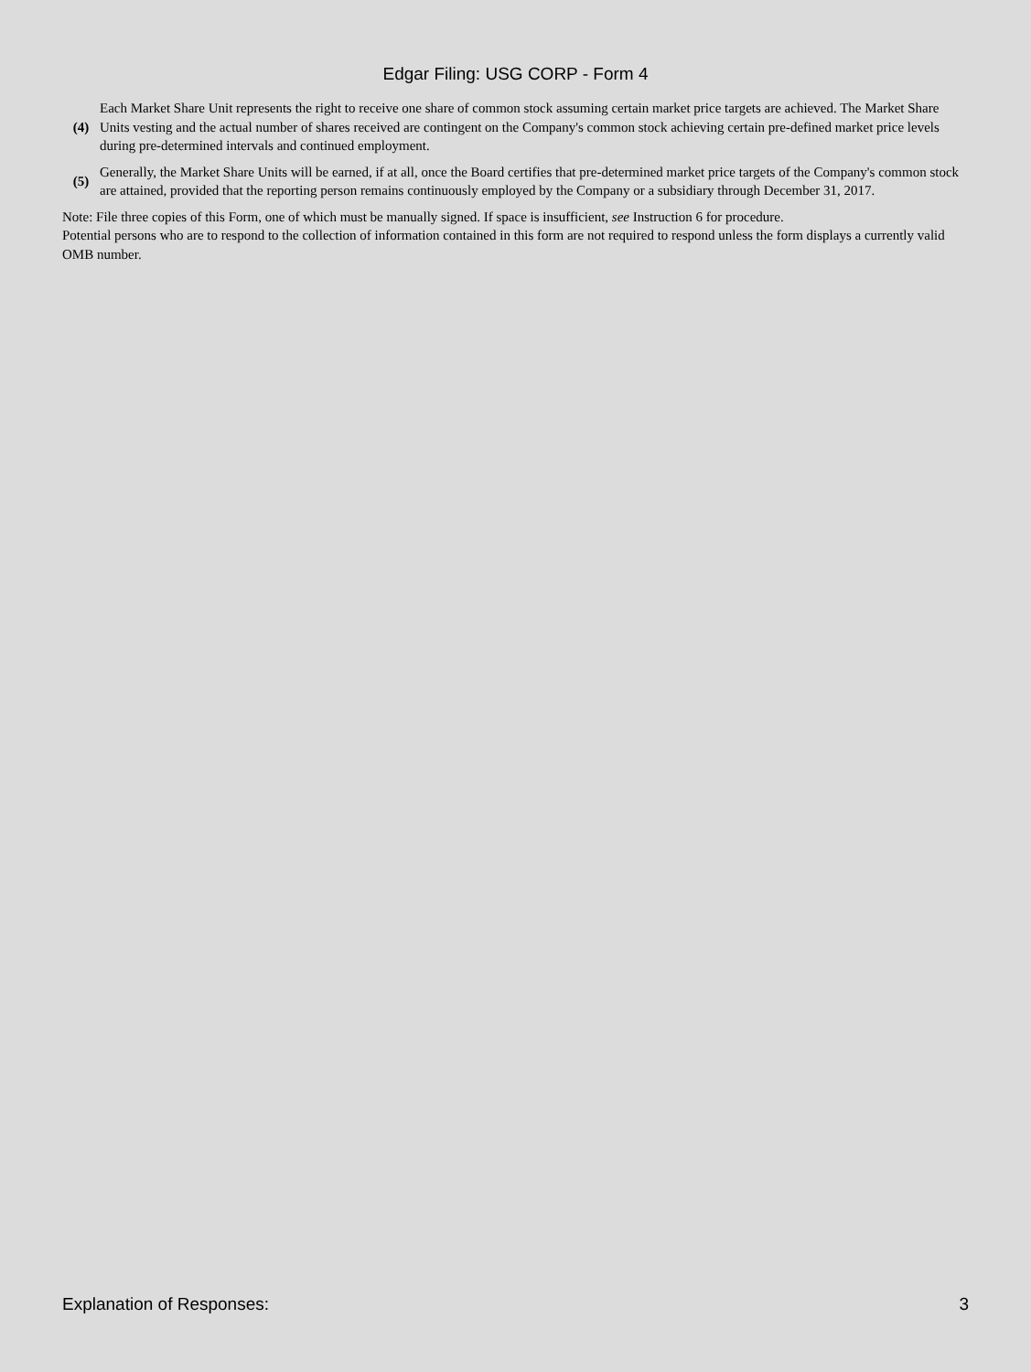Edgar Filing: USG CORP - Form 4
(4) Each Market Share Unit represents the right to receive one share of common stock assuming certain market price targets are achieved. The Market Share Units vesting and the actual number of shares received are contingent on the Company's common stock achieving certain pre-defined market price levels during pre-determined intervals and continued employment.
(5) Generally, the Market Share Units will be earned, if at all, once the Board certifies that pre-determined market price targets of the Company's common stock are attained, provided that the reporting person remains continuously employed by the Company or a subsidiary through December 31, 2017.
Note: File three copies of this Form, one of which must be manually signed. If space is insufficient, see Instruction 6 for procedure.
Potential persons who are to respond to the collection of information contained in this form are not required to respond unless the form displays a currently valid OMB number.
Explanation of Responses: 3